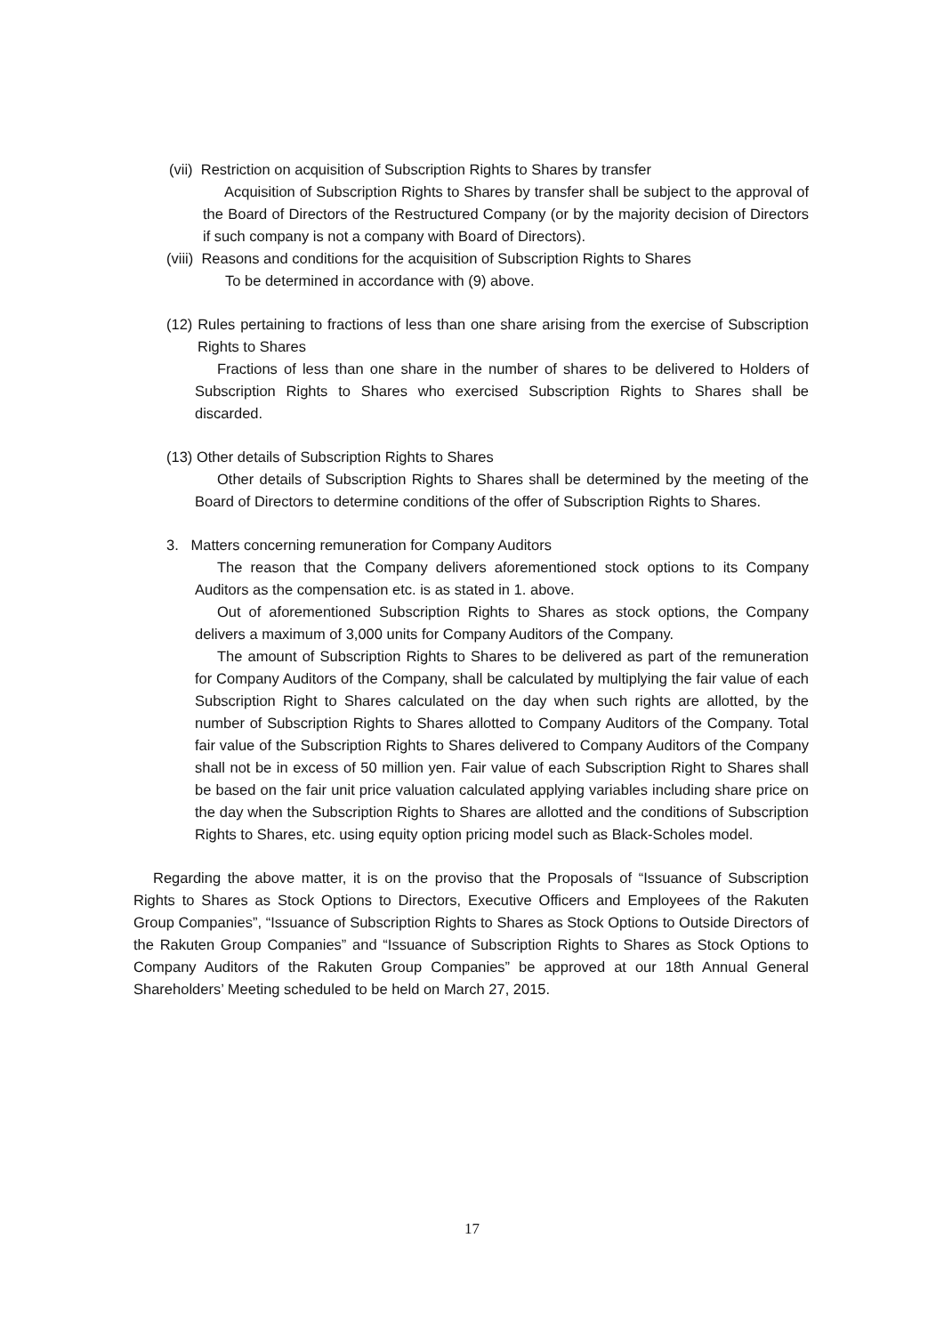(vii) Restriction on acquisition of Subscription Rights to Shares by transfer
Acquisition of Subscription Rights to Shares by transfer shall be subject to the approval of the Board of Directors of the Restructured Company (or by the majority decision of Directors if such company is not a company with Board of Directors).
(viii) Reasons and conditions for the acquisition of Subscription Rights to Shares
To be determined in accordance with (9) above.
(12) Rules pertaining to fractions of less than one share arising from the exercise of Subscription Rights to Shares
Fractions of less than one share in the number of shares to be delivered to Holders of Subscription Rights to Shares who exercised Subscription Rights to Shares shall be discarded.
(13) Other details of Subscription Rights to Shares
Other details of Subscription Rights to Shares shall be determined by the meeting of the Board of Directors to determine conditions of the offer of Subscription Rights to Shares.
3. Matters concerning remuneration for Company Auditors
The reason that the Company delivers aforementioned stock options to its Company Auditors as the compensation etc. is as stated in 1. above.
Out of aforementioned Subscription Rights to Shares as stock options, the Company delivers a maximum of 3,000 units for Company Auditors of the Company.
The amount of Subscription Rights to Shares to be delivered as part of the remuneration for Company Auditors of the Company, shall be calculated by multiplying the fair value of each Subscription Right to Shares calculated on the day when such rights are allotted, by the number of Subscription Rights to Shares allotted to Company Auditors of the Company. Total fair value of the Subscription Rights to Shares delivered to Company Auditors of the Company shall not be in excess of 50 million yen. Fair value of each Subscription Right to Shares shall be based on the fair unit price valuation calculated applying variables including share price on the day when the Subscription Rights to Shares are allotted and the conditions of Subscription Rights to Shares, etc. using equity option pricing model such as Black-Scholes model.
Regarding the above matter, it is on the proviso that the Proposals of “Issuance of Subscription Rights to Shares as Stock Options to Directors, Executive Officers and Employees of the Rakuten Group Companies”, “Issuance of Subscription Rights to Shares as Stock Options to Outside Directors of the Rakuten Group Companies” and “Issuance of Subscription Rights to Shares as Stock Options to Company Auditors of the Rakuten Group Companies” be approved at our 18th Annual General Shareholders’ Meeting scheduled to be held on March 27, 2015.
17